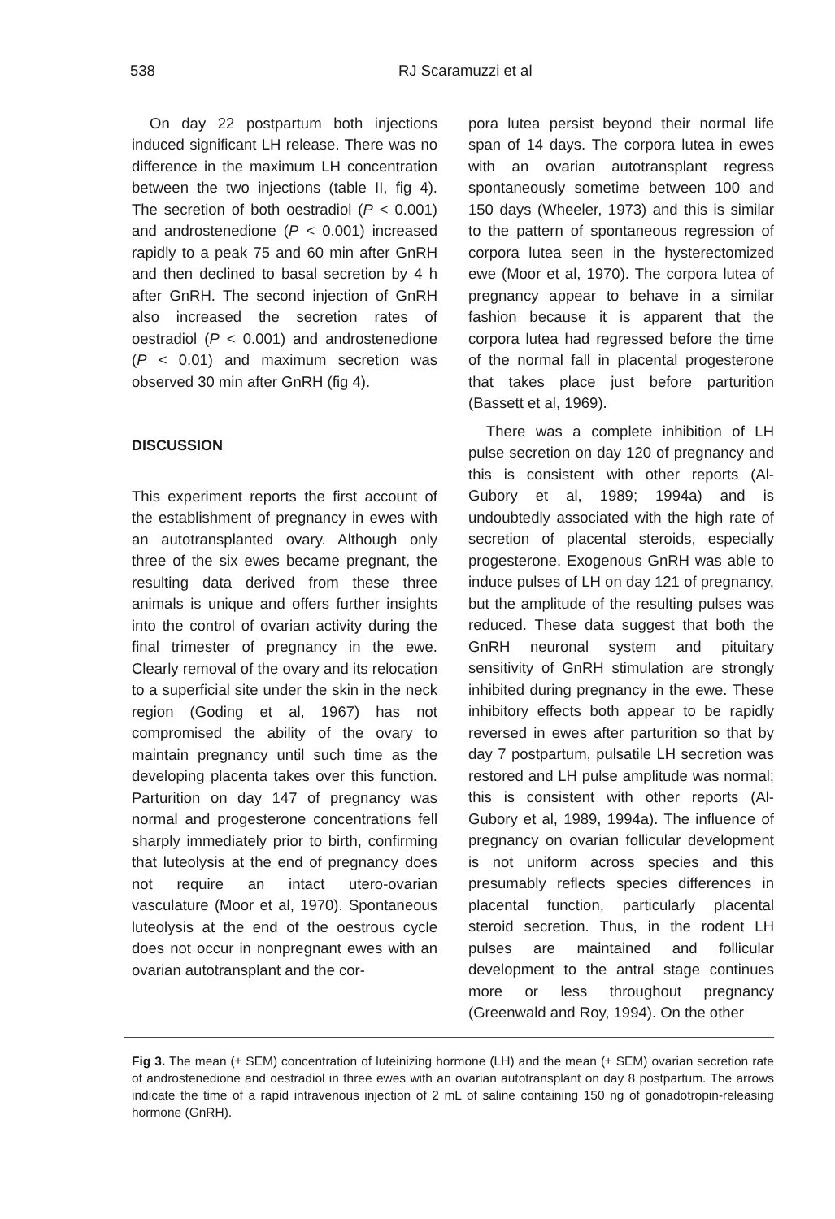538 RJ Scaramuzzi et al
On day 22 postpartum both injections induced significant LH release. There was no difference in the maximum LH concentration between the two injections (table II, fig 4). The secretion of both oestradiol (P < 0.001) and androstenedione (P < 0.001) increased rapidly to a peak 75 and 60 min after GnRH and then declined to basal secretion by 4 h after GnRH. The second injection of GnRH also increased the secretion rates of oestradiol (P < 0.001) and androstenedione (P < 0.01) and maximum secretion was observed 30 min after GnRH (fig 4).
DISCUSSION
This experiment reports the first account of the establishment of pregnancy in ewes with an autotransplanted ovary. Although only three of the six ewes became pregnant, the resulting data derived from these three animals is unique and offers further insights into the control of ovarian activity during the final trimester of pregnancy in the ewe. Clearly removal of the ovary and its relocation to a superficial site under the skin in the neck region (Goding et al, 1967) has not compromised the ability of the ovary to maintain pregnancy until such time as the developing placenta takes over this function. Parturition on day 147 of pregnancy was normal and progesterone concentrations fell sharply immediately prior to birth, confirming that luteolysis at the end of pregnancy does not require an intact utero-ovarian vasculature (Moor et al, 1970). Spontaneous luteolysis at the end of the oestrous cycle does not occur in nonpregnant ewes with an ovarian autotransplant and the cor-
pora lutea persist beyond their normal life span of 14 days. The corpora lutea in ewes with an ovarian autotransplant regress spontaneously sometime between 100 and 150 days (Wheeler, 1973) and this is similar to the pattern of spontaneous regression of corpora lutea seen in the hysterectomized ewe (Moor et al, 1970). The corpora lutea of pregnancy appear to behave in a similar fashion because it is apparent that the corpora lutea had regressed before the time of the normal fall in placental progesterone that takes place just before parturition (Bassett et al, 1969).
There was a complete inhibition of LH pulse secretion on day 120 of pregnancy and this is consistent with other reports (Al-Gubory et al, 1989; 1994a) and is undoubtedly associated with the high rate of secretion of placental steroids, especially progesterone. Exogenous GnRH was able to induce pulses of LH on day 121 of pregnancy, but the amplitude of the resulting pulses was reduced. These data suggest that both the GnRH neuronal system and pituitary sensitivity of GnRH stimulation are strongly inhibited during pregnancy in the ewe. These inhibitory effects both appear to be rapidly reversed in ewes after parturition so that by day 7 postpartum, pulsatile LH secretion was restored and LH pulse amplitude was normal; this is consistent with other reports (Al-Gubory et al, 1989, 1994a). The influence of pregnancy on ovarian follicular development is not uniform across species and this presumably reflects species differences in placental function, particularly placental steroid secretion. Thus, in the rodent LH pulses are maintained and follicular development to the antral stage continues more or less throughout pregnancy (Greenwald and Roy, 1994). On the other
Fig 3. The mean (± SEM) concentration of luteinizing hormone (LH) and the mean (± SEM) ovarian secretion rate of androstenedione and oestradiol in three ewes with an ovarian autotransplant on day 8 postpartum. The arrows indicate the time of a rapid intravenous injection of 2 mL of saline containing 150 ng of gonadotropin-releasing hormone (GnRH).